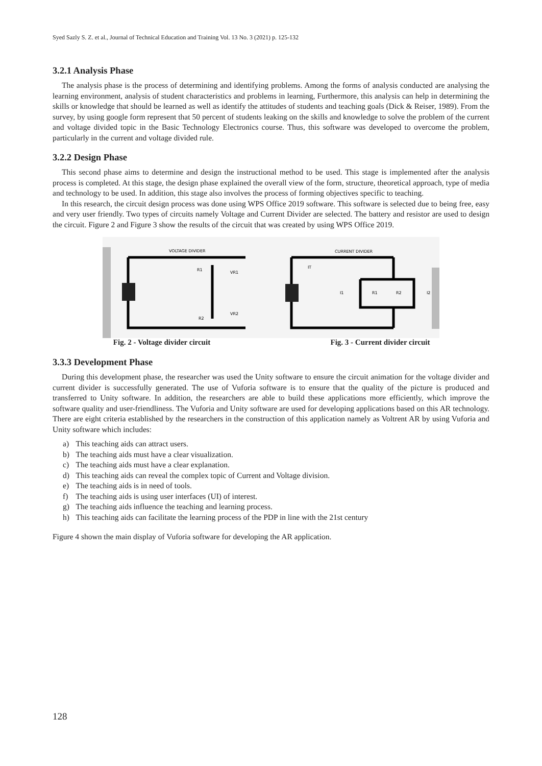Syed Sazly S. Z. et al., Journal of Technical Education and Training Vol. 13 No. 3 (2021) p. 125-132
3.2.1 Analysis Phase
The analysis phase is the process of determining and identifying problems. Among the forms of analysis conducted are analysing the learning environment, analysis of student characteristics and problems in learning, Furthermore, this analysis can help in determining the skills or knowledge that should be learned as well as identify the attitudes of students and teaching goals (Dick & Reiser, 1989). From the survey, by using google form represent that 50 percent of students leaking on the skills and knowledge to solve the problem of the current and voltage divided topic in the Basic Technology Electronics course. Thus, this software was developed to overcome the problem, particularly in the current and voltage divided rule.
3.2.2 Design Phase
This second phase aims to determine and design the instructional method to be used. This stage is implemented after the analysis process is completed. At this stage, the design phase explained the overall view of the form, structure, theoretical approach, type of media and technology to be used. In addition, this stage also involves the process of forming objectives specific to teaching.
In this research, the circuit design process was done using WPS Office 2019 software. This software is selected due to being free, easy and very user friendly. Two types of circuits namely Voltage and Current Divider are selected. The battery and resistor are used to design the circuit. Figure 2 and Figure 3 show the results of the circuit that was created by using WPS Office 2019.
VOLTAGE DIVIDER
R1
VR1
R2
VR2
CURRENT DIVIDER
IT
I1
R1
R2
I2
Fig. 2 - Voltage divider circuit
Fig. 3 - Current divider circuit
3.3.3 Development Phase
During this development phase, the researcher was used the Unity software to ensure the circuit animation for the voltage divider and current divider is successfully generated. The use of Vuforia software is to ensure that the quality of the picture is produced and transferred to Unity software. In addition, the researchers are able to build these applications more efficiently, which improve the software quality and user-friendliness. The Vuforia and Unity software are used for developing applications based on this AR technology. There are eight criteria established by the researchers in the construction of this application namely as Voltrent AR by using Vuforia and Unity software which includes:
a) This teaching aids can attract users.
b) The teaching aids must have a clear visualization.
c) The teaching aids must have a clear explanation.
d) This teaching aids can reveal the complex topic of Current and Voltage division.
e) The teaching aids is in need of tools.
f) The teaching aids is using user interfaces (UI) of interest.
g) The teaching aids influence the teaching and learning process.
h) This teaching aids can facilitate the learning process of the PDP in line with the 21st century
Figure 4 shown the main display of Vuforia software for developing the AR application.
128